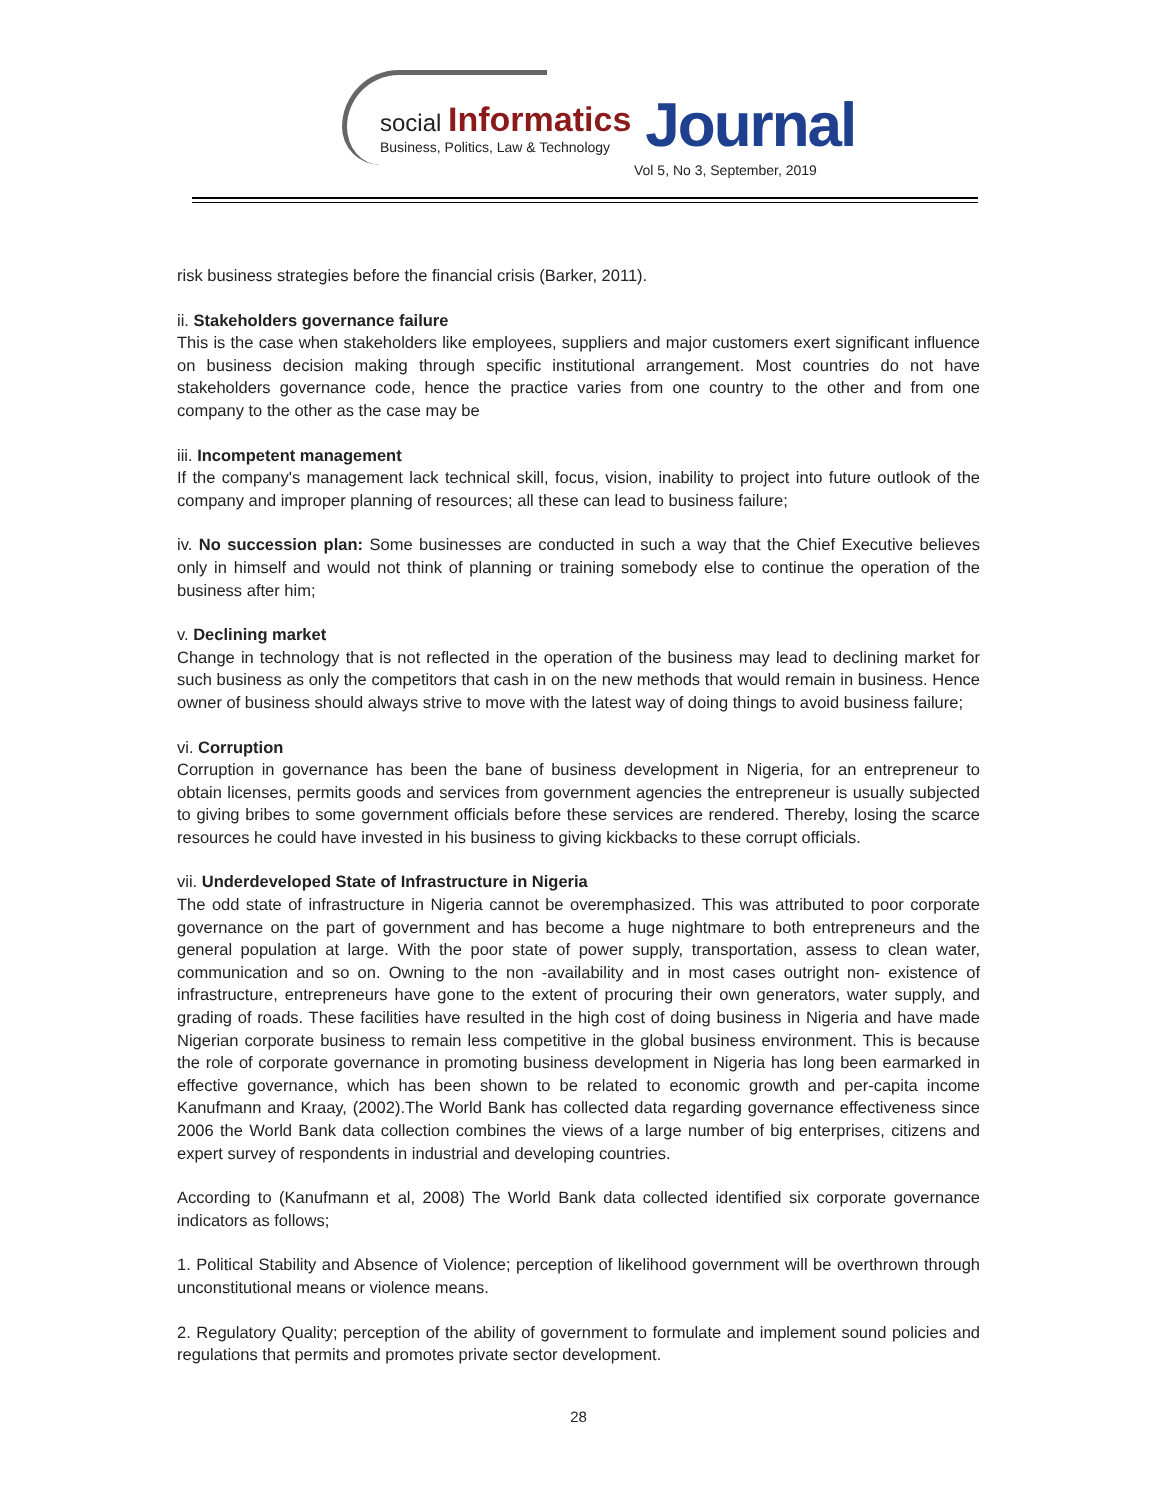social Informatics
Business, Politics, Law & Technology
Journal
Vol 5, No 3, September, 2019
risk business strategies before the financial crisis (Barker, 2011).
ii. Stakeholders governance failure
This is the case when stakeholders like employees, suppliers and major customers exert significant influence on business decision making through specific institutional arrangement. Most countries do not have stakeholders governance code, hence the practice varies from one country to the other and from one company to the other as the case may be
iii. Incompetent management
If the company's management lack technical skill, focus, vision, inability to project into future outlook of the company and improper planning of resources; all these can lead to business failure;
iv. No succession plan: Some businesses are conducted in such a way that the Chief Executive believes only in himself and would not think of planning or training somebody else to continue the operation of the business after him;
v. Declining market
Change in technology that is not reflected in the operation of the business may lead to declining market for such business as only the competitors that cash in on the new methods that would remain in business. Hence owner of business should always strive to move with the latest way of doing things to avoid business failure;
vi. Corruption
Corruption in governance has been the bane of business development in Nigeria, for an entrepreneur to obtain licenses, permits goods and services from government agencies the entrepreneur is usually subjected to giving bribes to some government officials before these services are rendered. Thereby, losing the scarce resources he could have invested in his business to giving kickbacks to these corrupt officials.
vii. Underdeveloped State of Infrastructure in Nigeria
The odd state of infrastructure in Nigeria cannot be overemphasized. This was attributed to poor corporate governance on the part of government and has become a huge nightmare to both entrepreneurs and the general population at large. With the poor state of power supply, transportation, assess to clean water, communication and so on. Owning to the non -availability and in most cases outright non- existence of infrastructure, entrepreneurs have gone to the extent of procuring their own generators, water supply, and grading of roads. These facilities have resulted in the high cost of doing business in Nigeria and have made Nigerian corporate business to remain less competitive in the global business environment. This is because the role of corporate governance in promoting business development in Nigeria has long been earmarked in effective governance, which has been shown to be related to economic growth and per-capita income Kanufmann and Kraay, (2002).The World Bank has collected data regarding governance effectiveness since 2006 the World Bank data collection combines the views of a large number of big enterprises, citizens and expert survey of respondents in industrial and developing countries.
According to (Kanufmann et al, 2008) The World Bank data collected identified six corporate governance indicators as follows;
1. Political Stability and Absence of Violence; perception of likelihood government will be overthrown through unconstitutional means or violence means.
2. Regulatory Quality; perception of the ability of government to formulate and implement sound policies and regulations that permits and promotes private sector development.
28